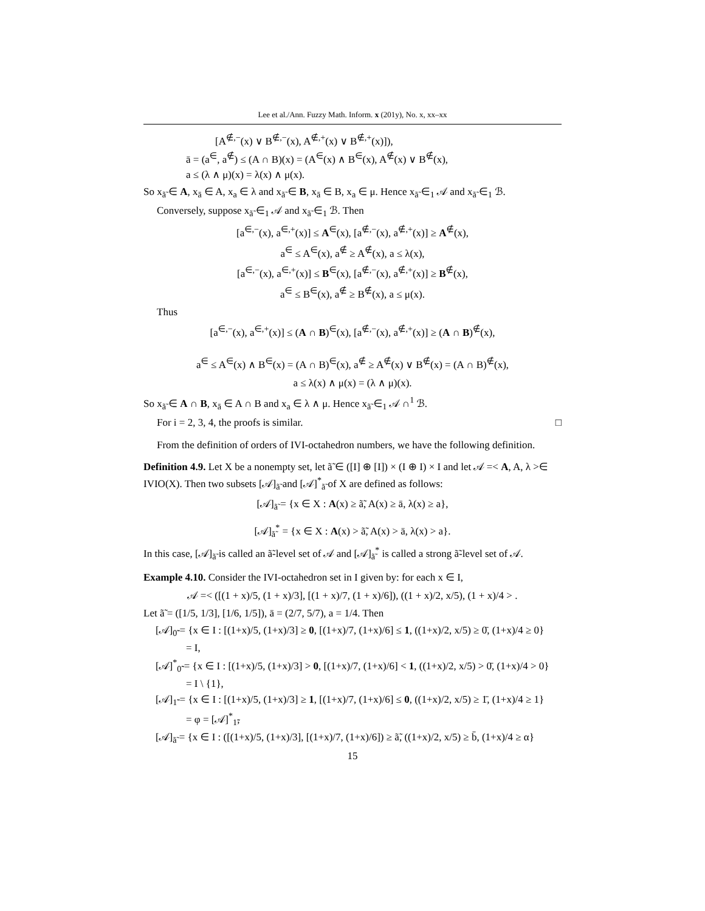Lee et al./Ann. Fuzzy Math. Inform. x (201y), No. x, xx–xx
[A<sup>∉,−</sup>(x) ∨ B<sup>∉,−</sup>(x), A<sup>∉,+</sup>(x) ∨ B<sup>∉,+</sup>(x)]),
ā = (a<sup>∈</sup>, a<sup>∉</sup>) ≤ (A ∩ B)(x) = (A<sup>∈</sup>(x) ∧ B<sup>∈</sup>(x), A<sup>∉</sup>(x) ∨ B<sup>∉</sup>(x),
a ≤ (λ ∧ μ)(x) = λ(x) ∧ μ(x).
So x<sub>ã̃</sub> ∈ A, x<sub>ā</sub> ∈ A, x<sub>a</sub> ∈ λ and x<sub>ã̃</sub> ∈ B, x<sub>ā</sub> ∈ B, x<sub>a</sub> ∈ μ. Hence x<sub>ã̃</sub> ∈<sub>1</sub> 𝒜 and x<sub>ã̃</sub> ∈<sub>1</sub> ℬ.
Conversely, suppose x<sub>ã̃</sub> ∈<sub>1</sub> 𝒜 and x<sub>ã̃</sub> ∈<sub>1</sub> ℬ. Then
[a<sup>∈,−</sup>(x), a<sup>∈,+</sup>(x)] ≤ A<sup>∈</sup>(x), [a<sup>∉,−</sup>(x), a<sup>∉,+</sup>(x)] ≥ A<sup>∉</sup>(x),
a<sup>∈</sup> ≤ A<sup>∈</sup>(x), a<sup>∉</sup> ≥ A<sup>∉</sup>(x), a ≤ λ(x),
[a<sup>∈,−</sup>(x), a<sup>∈,+</sup>(x)] ≤ B<sup>∈</sup>(x), [a<sup>∉,−</sup>(x), a<sup>∉,+</sup>(x)] ≥ B<sup>∉</sup>(x),
a<sup>∈</sup> ≤ B<sup>∈</sup>(x), a<sup>∉</sup> ≥ B<sup>∉</sup>(x), a ≤ μ(x).
Thus
[a<sup>∈,−</sup>(x), a<sup>∈,+</sup>(x)] ≤ (A ∩ B)<sup>∈</sup>(x), [a<sup>∉,−</sup>(x), a<sup>∉,+</sup>(x)] ≥ (A ∩ B)<sup>∉</sup>(x),
a<sup>∈</sup> ≤ A<sup>∈</sup>(x) ∧ B<sup>∈</sup>(x) = (A ∩ B)<sup>∈</sup>(x), a<sup>∉</sup> ≥ A<sup>∉</sup>(x) ∨ B<sup>∉</sup>(x) = (A ∩ B)<sup>∉</sup>(x),
a ≤ λ(x) ∧ μ(x) = (λ ∧ μ)(x).
So x<sub>ã̃</sub> ∈ A ∩ B, x<sub>ā</sub> ∈ A ∩ B and x<sub>a</sub> ∈ λ ∧ μ. Hence x<sub>ã̃</sub> ∈<sub>1</sub> 𝒜 ∩<sup>1</sup> ℬ.
For i = 2, 3, 4, the proofs is similar. □
From the definition of orders of IVI-octahedron numbers, we have the following definition.
Definition 4.9. Let X be a nonempty set, let ã̃ ∈ ([I] ⊕ [I]) × (I ⊕ I) × I and let 𝒜 =< A, A, λ >∈ IVIO(X). Then two subsets [𝒜]<sub>ã̃</sub> and [𝒜]<sup>*</sup><sub>ã̃</sub> of X are defined as follows:
[𝒜]<sub>ã̃</sub> = {x ∈ X : A(x) ≥ ã̃, A(x) ≥ ā, λ(x) ≥ a},
[𝒜]<sub>ã̃</sub><sup>*</sup> = {x ∈ X : A(x) > ã̃, A(x) > ā, λ(x) > a}.
In this case, [𝒜]<sub>ã̃</sub> is called an ã̃-level set of 𝒜 and [𝒜]<sub>ã̃</sub><sup>*</sup> is called a strong ã̃-level set of 𝒜.
Example 4.10. Consider the IVI-octahedron set in I given by: for each x ∈ I,
𝒜 =< ([(1 + x)/5, (1 + x)/3], [(1 + x)/7, (1 + x)/6]), ((1 + x)/2, x/5), (1 + x)/4 > .
Let ã̃ = ([1/5, 1/3], [1/6, 1/5]), ā = (2/7, 5/7), a = 1/4. Then
[𝒜]<sub>0̃̃</sub> = {x ∈ I : [(1+x)/5, (1+x)/3] ≥ 0, [(1+x)/7, (1+x)/6] ≤ 1, ((1+x)/2, x/5) ≥ 0̄, (1+x)/4 ≥ 0}
= I,
[𝒜]<sup>*</sup><sub>0̃̃</sub> = {x ∈ I : [(1+x)/5, (1+x)/3] > 0, [(1+x)/7, (1+x)/6] < 1, ((1+x)/2, x/5) > 0̄, (1+x)/4 > 0}
= I \ {1},
[𝒜]<sub>1̃̃</sub> = {x ∈ I : [(1+x)/5, (1+x)/3] ≥ 1, [(1+x)/7, (1+x)/6] ≤ 0, ((1+x)/2, x/5) ≥ 1̄, (1+x)/4 ≥ 1}
= φ = [𝒜]<sup>*</sup><sub>1̃̃</sub>,
[𝒜]<sub>ã̃</sub> = {x ∈ I : ([(1+x)/5, (1+x)/3], [(1+x)/7, (1+x)/6]) ≥ ã̃, ((1+x)/2, x/5) ≥ b̄, (1+x)/4 ≥ α}
15